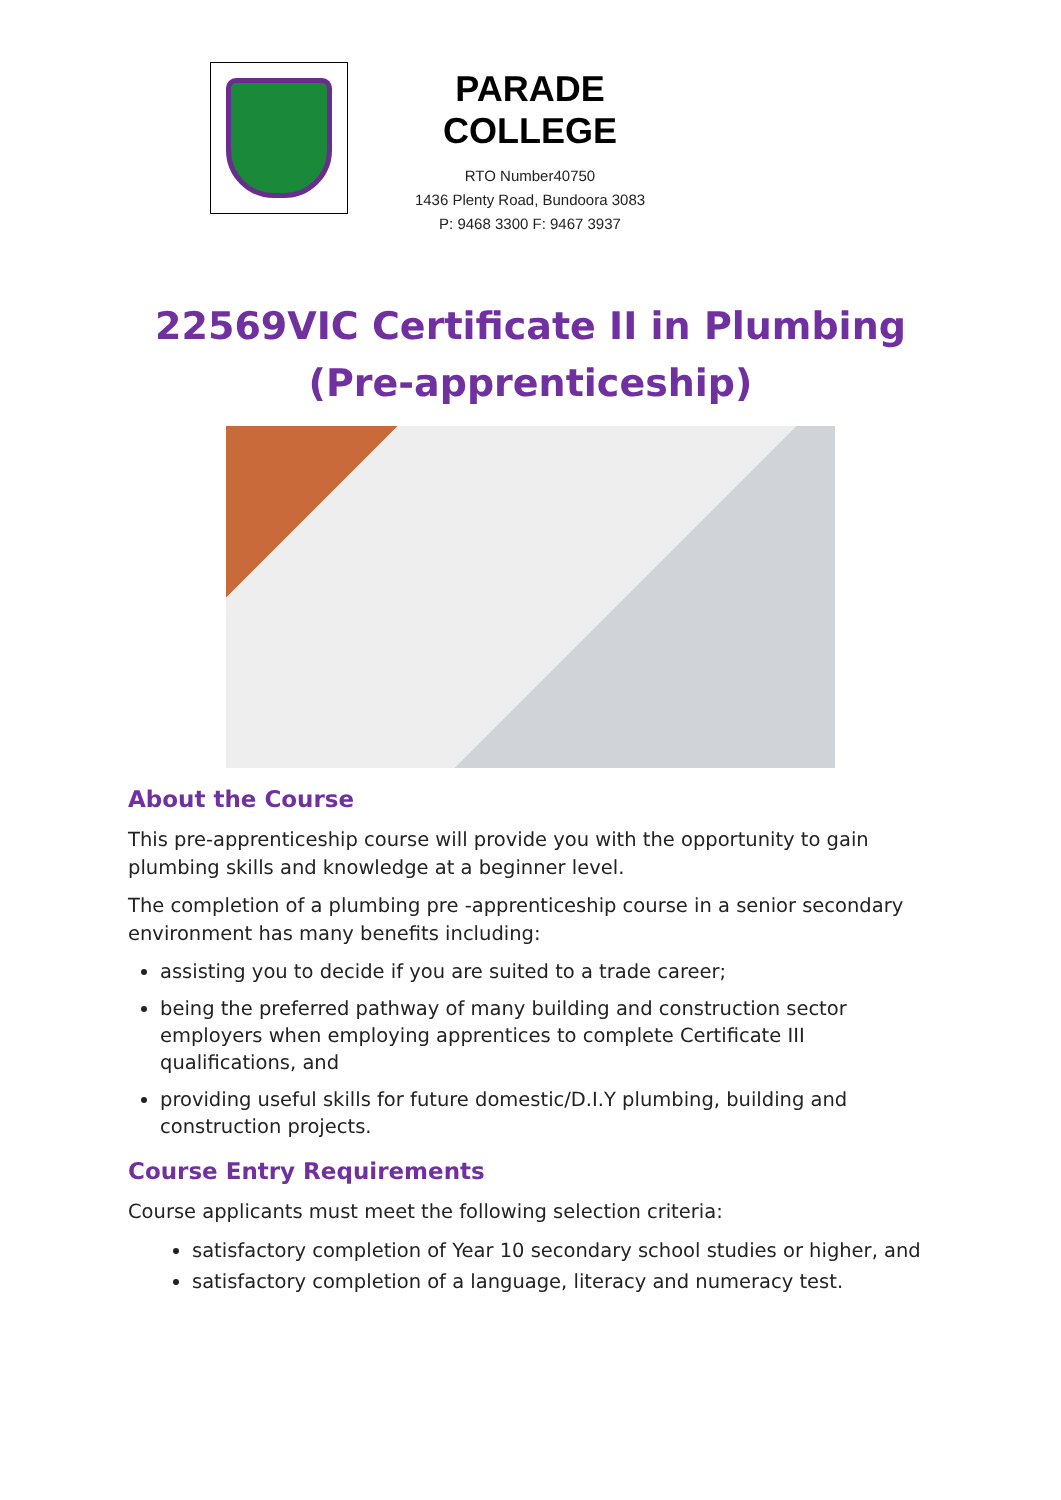PARADE COLLEGE
RTO Number40750
1436 Plenty Road, Bundoora 3083
P: 9468 3300 F: 9467 3937
22569VIC Certificate II in Plumbing
(Pre-apprenticeship)
About the Course
This pre-apprenticeship course will provide you with the opportunity to gain plumbing skills and knowledge at a beginner level.
The completion of a plumbing pre -apprenticeship course in a senior secondary environment has many benefits including:
assisting you to decide if you are suited to a trade career;
being the preferred pathway of many building and construction sector employers when employing apprentices to complete Certificate III qualifications, and
providing useful skills for future domestic/D.I.Y plumbing, building and construction projects.
Course Entry Requirements
Course applicants must meet the following selection criteria:
satisfactory completion of Year 10 secondary school studies or higher, and
satisfactory completion of a language, literacy and numeracy test.